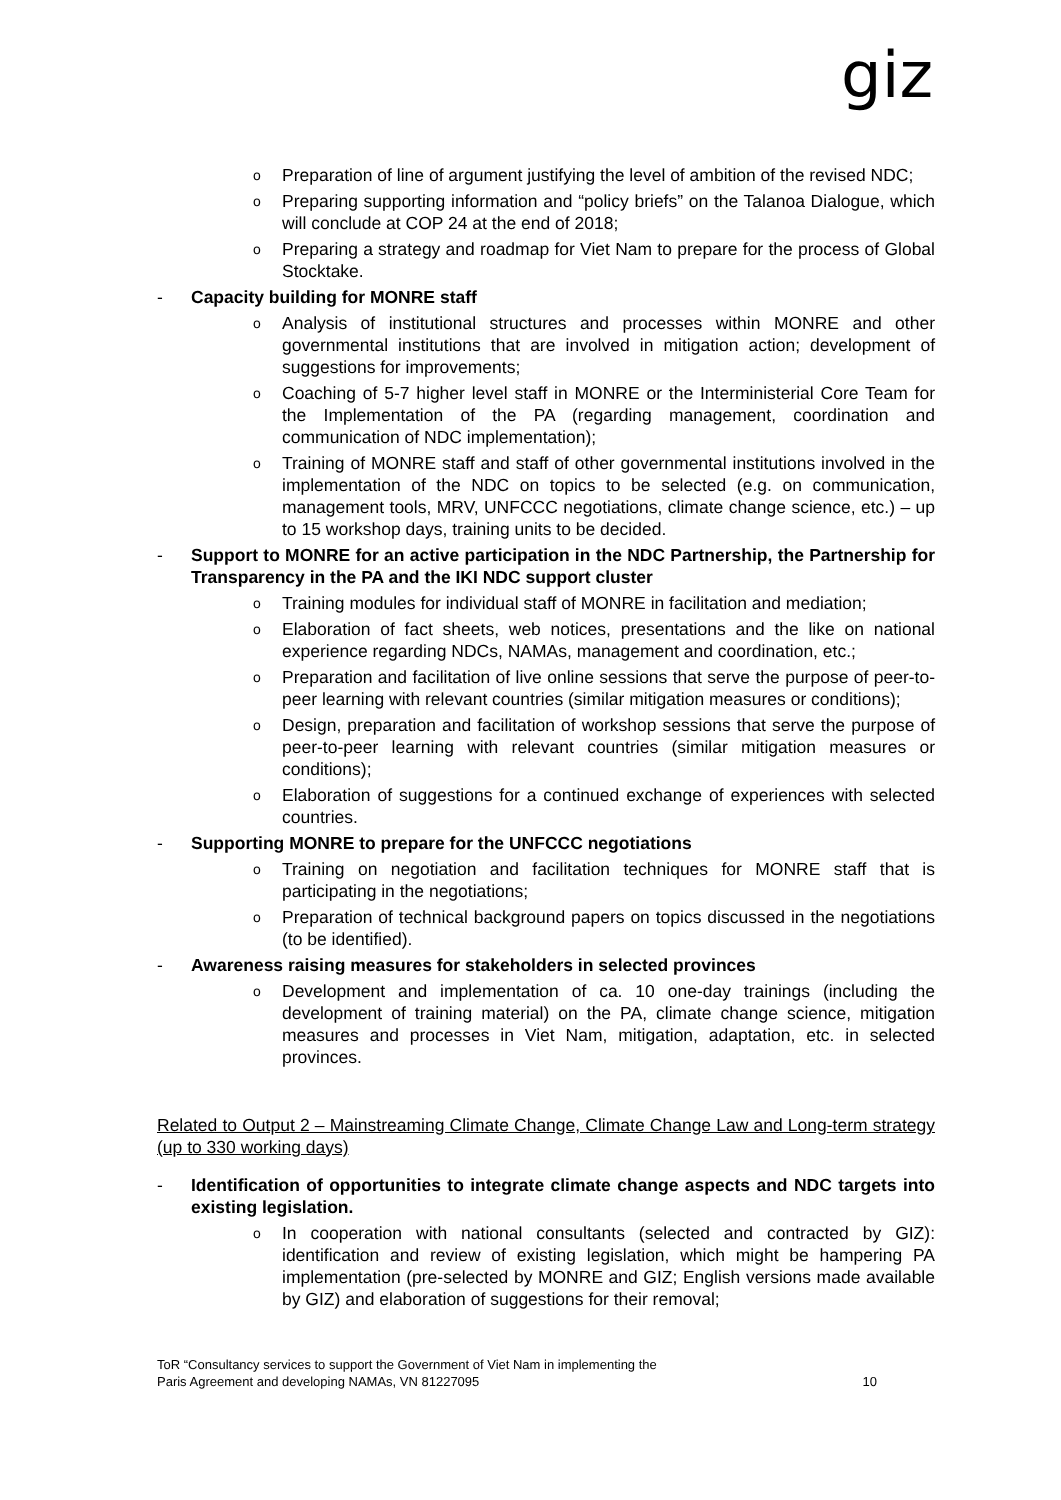giz
o
Preparation of line of argument justifying the level of ambition of the revised NDC;
o
Preparing supporting information and “policy briefs” on the Talanoa Dialogue, which will conclude at COP 24 at the end of 2018;
o
Preparing a strategy and roadmap for Viet Nam to prepare for the process of Global Stocktake.
- Capacity building for MONRE staff
o
Analysis of institutional structures and processes within MONRE and other governmental institutions that are involved in mitigation action; development of suggestions for improvements;
o
Coaching of 5-7 higher level staff in MONRE or the Interministerial Core Team for the Implementation of the PA (regarding management, coordination and communication of NDC implementation);
o
Training of MONRE staff and staff of other governmental institutions involved in the implementation of the NDC on topics to be selected (e.g. on communication, management tools, MRV, UNFCCC negotiations, climate change science, etc.) – up to 15 workshop days, training units to be decided.
- Support to MONRE for an active participation in the NDC Partnership, the Partnership for Transparency in the PA and the IKI NDC support cluster
o
Training modules for individual staff of MONRE in facilitation and mediation;
o
Elaboration of fact sheets, web notices, presentations and the like on national experience regarding NDCs, NAMAs, management and coordination, etc.;
o
Preparation and facilitation of live online sessions that serve the purpose of peer-to-peer learning with relevant countries (similar mitigation measures or conditions);
o
Design, preparation and facilitation of workshop sessions that serve the purpose of peer-to-peer learning with relevant countries (similar mitigation measures or conditions);
o
Elaboration of suggestions for a continued exchange of experiences with selected countries.
- Supporting MONRE to prepare for the UNFCCC negotiations
o
Training on negotiation and facilitation techniques for MONRE staff that is participating in the negotiations;
o
Preparation of technical background papers on topics discussed in the negotiations (to be identified).
- Awareness raising measures for stakeholders in selected provinces
o
Development and implementation of ca. 10 one-day trainings (including the development of training material) on the PA, climate change science, mitigation measures and processes in Viet Nam, mitigation, adaptation, etc. in selected provinces.
Related to Output 2 – Mainstreaming Climate Change, Climate Change Law and Long-term strategy (up to 330 working days)
- Identification of opportunities to integrate climate change aspects and NDC targets into existing legislation.
o
In cooperation with national consultants (selected and contracted by GIZ): identification and review of existing legislation, which might be hampering PA implementation (pre-selected by MONRE and GIZ; English versions made available by GIZ) and elaboration of suggestions for their removal;
ToR “Consultancy services to support the Government of Viet Nam in implementing the
Paris Agreement and developing NAMAs, VN 81227095
10